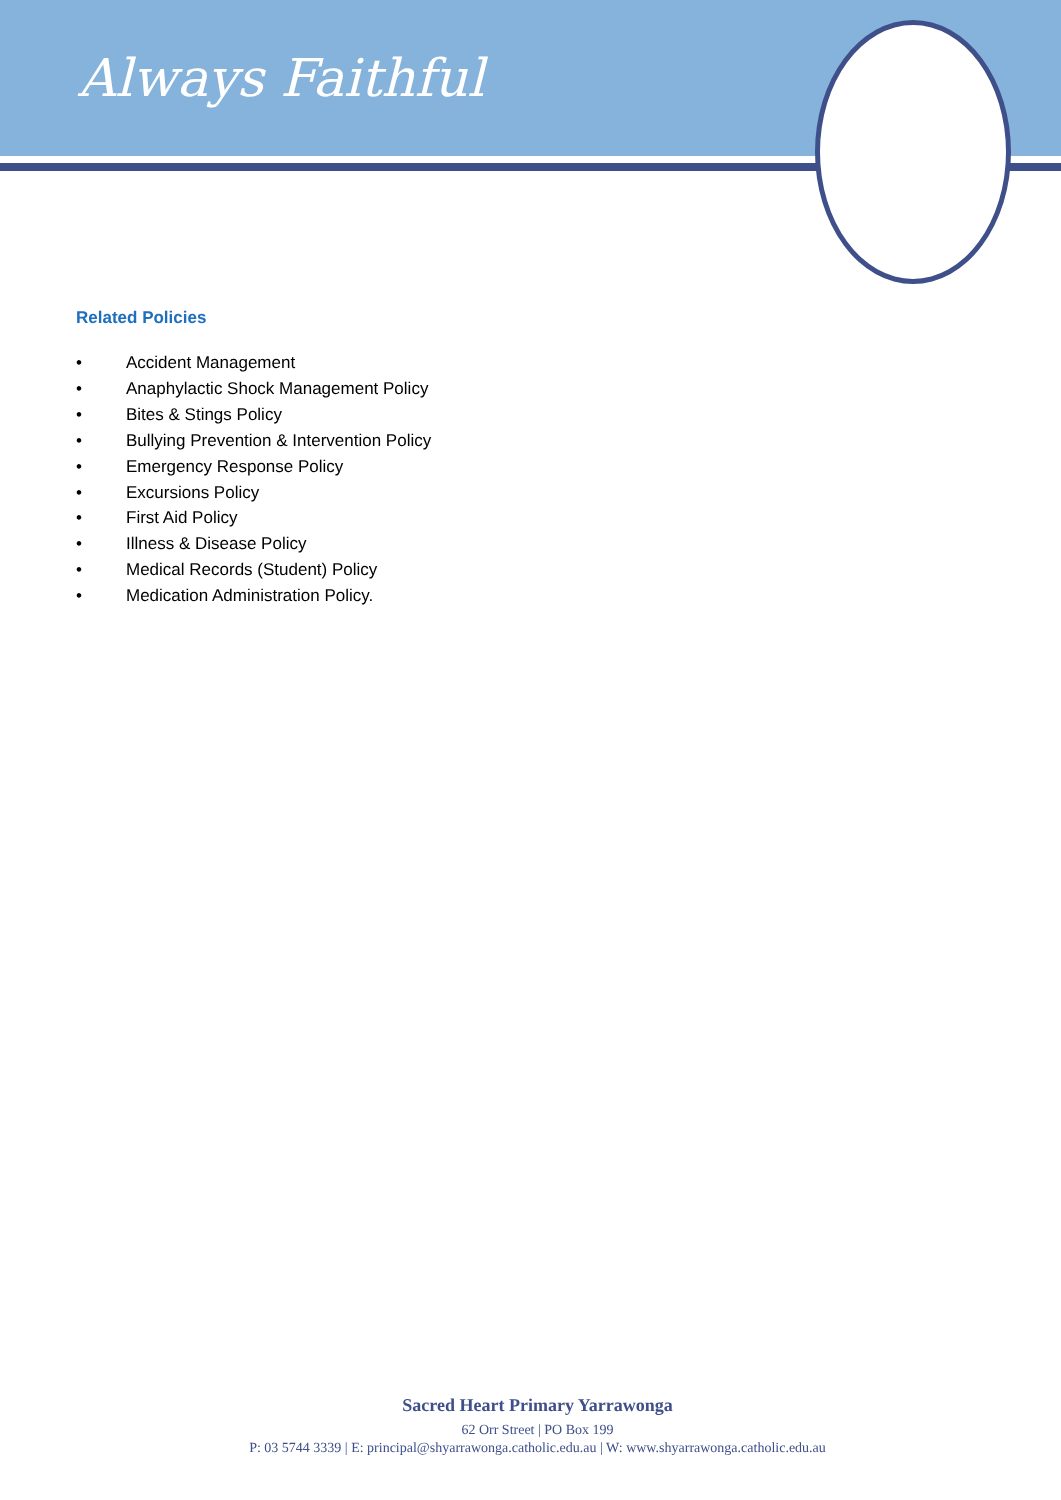Always Faithful
Related Policies
• Accident Management
• Anaphylactic Shock Management Policy
• Bites & Stings Policy
• Bullying Prevention & Intervention Policy
• Emergency Response Policy
• Excursions Policy
• First Aid Policy
• Illness & Disease Policy
• Medical Records (Student) Policy
• Medication Administration Policy.
Sacred Heart Primary Yarrawonga
62 Orr Street | PO Box 199
P: 03 5744 3339 | E: principal@shyarrawonga.catholic.edu.au | W: www.shyarrawonga.catholic.edu.au